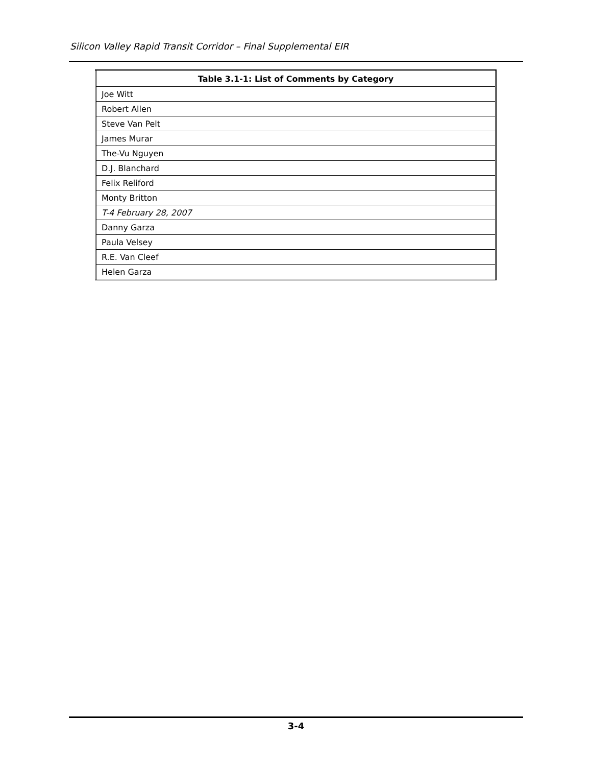Silicon Valley Rapid Transit Corridor – Final Supplemental EIR
| Table 3.1-1: List of Comments by Category |
| --- |
| Joe Witt |
| Robert Allen |
| Steve Van Pelt |
| James Murar |
| The-Vu Nguyen |
| D.J. Blanchard |
| Felix Reliford |
| Monty Britton |
| T-4 February 28, 2007 |
| Danny Garza |
| Paula Velsey |
| R.E. Van Cleef |
| Helen Garza |
3-4